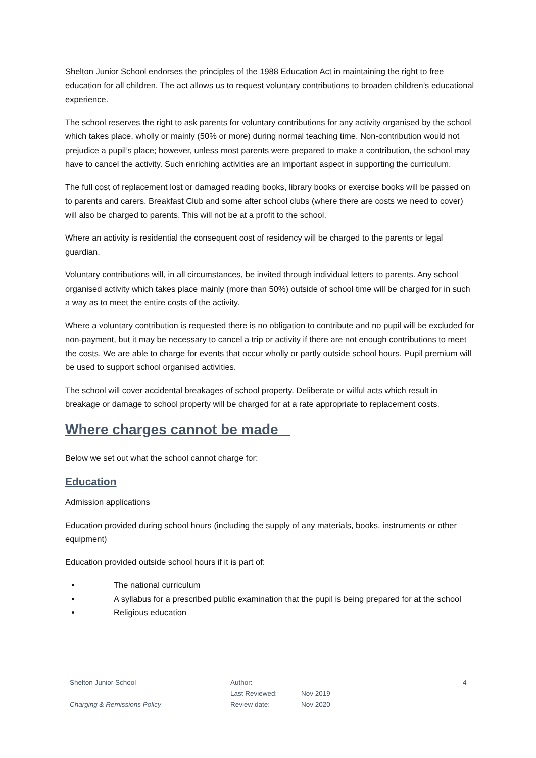Shelton Junior School endorses the principles of the 1988 Education Act in maintaining the right to free education for all children. The act allows us to request voluntary contributions to broaden children’s educational experience.
The school reserves the right to ask parents for voluntary contributions for any activity organised by the school which takes place, wholly or mainly (50% or more) during normal teaching time. Non-contribution would not prejudice a pupil’s place; however, unless most parents were prepared to make a contribution, the school may have to cancel the activity. Such enriching activities are an important aspect in supporting the curriculum.
The full cost of replacement lost or damaged reading books, library books or exercise books will be passed on to parents and carers. Breakfast Club and some after school clubs (where there are costs we need to cover) will also be charged to parents. This will not be at a profit to the school.
Where an activity is residential the consequent cost of residency will be charged to the parents or legal guardian.
Voluntary contributions will, in all circumstances, be invited through individual letters to parents. Any school organised activity which takes place mainly (more than 50%) outside of school time will be charged for in such a way as to meet the entire costs of the activity.
Where a voluntary contribution is requested there is no obligation to contribute and no pupil will be excluded for non-payment, but it may be necessary to cancel a trip or activity if there are not enough contributions to meet the costs. We are able to charge for events that occur wholly or partly outside school hours. Pupil premium will be used to support school organised activities.
The school will cover accidental breakages of school property. Deliberate or wilful acts which result in breakage or damage to school property will be charged for at a rate appropriate to replacement costs.
Where charges cannot be made
Below we set out what the school cannot charge for:
Education
Admission applications
Education provided during school hours (including the supply of any materials, books, instruments or other equipment)
Education provided outside school hours if it is part of:
The national curriculum
A syllabus for a prescribed public examination that the pupil is being prepared for at the school
Religious education
Shelton Junior School
Charging & Remissions Policy
Author:
Last Reviewed:
Review date:
Nov 2019
Nov 2020
4